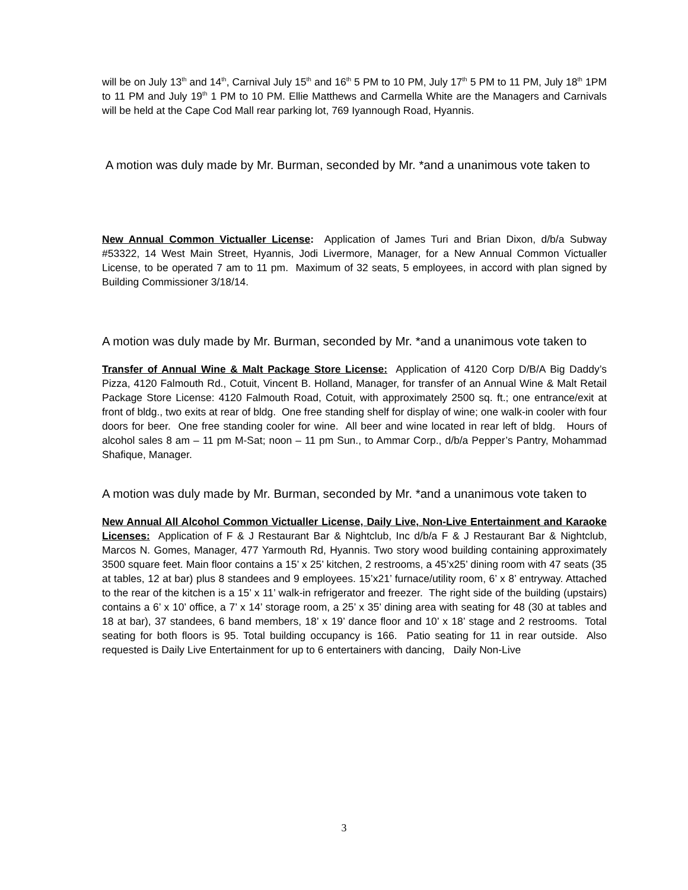will be on July 13<sup>th</sup> and 14<sup>th</sup>, Carnival July 15<sup>th</sup> and 16<sup>th</sup> 5 PM to 10 PM, July 17<sup>th</sup> 5 PM to 11 PM, July 18<sup>th</sup> 1PM to 11 PM and July 19<sup>th</sup> 1 PM to 10 PM. Ellie Matthews and Carmella White are the Managers and Carnivals will be held at the Cape Cod Mall rear parking lot, 769 Iyannough Road, Hyannis.
A motion was duly made by Mr. Burman, seconded by Mr. *and a unanimous vote taken to
New Annual Common Victualler License: Application of James Turi and Brian Dixon, d/b/a Subway #53322, 14 West Main Street, Hyannis, Jodi Livermore, Manager, for a New Annual Common Victualler License, to be operated 7 am to 11 pm. Maximum of 32 seats, 5 employees, in accord with plan signed by Building Commissioner 3/18/14.
A motion was duly made by Mr. Burman, seconded by Mr. *and a unanimous vote taken to
Transfer of Annual Wine & Malt Package Store License: Application of 4120 Corp D/B/A Big Daddy’s Pizza, 4120 Falmouth Rd., Cotuit, Vincent B. Holland, Manager, for transfer of an Annual Wine & Malt Retail Package Store License: 4120 Falmouth Road, Cotuit, with approximately 2500 sq. ft.; one entrance/exit at front of bldg., two exits at rear of bldg. One free standing shelf for display of wine; one walk-in cooler with four doors for beer. One free standing cooler for wine. All beer and wine located in rear left of bldg. Hours of alcohol sales 8 am – 11 pm M-Sat; noon – 11 pm Sun., to Ammar Corp., d/b/a Pepper’s Pantry, Mohammad Shafique, Manager.
A motion was duly made by Mr. Burman, seconded by Mr. *and a unanimous vote taken to
New Annual All Alcohol Common Victualler License, Daily Live, Non-Live Entertainment and Karaoke Licenses: Application of F & J Restaurant Bar & Nightclub, Inc d/b/a F & J Restaurant Bar & Nightclub, Marcos N. Gomes, Manager, 477 Yarmouth Rd, Hyannis. Two story wood building containing approximately 3500 square feet. Main floor contains a 15’ x 25’ kitchen, 2 restrooms, a 45’x25’ dining room with 47 seats (35 at tables, 12 at bar) plus 8 standees and 9 employees. 15’x21’ furnace/utility room, 6’ x 8’ entryway. Attached to the rear of the kitchen is a 15’ x 11’ walk-in refrigerator and freezer. The right side of the building (upstairs) contains a 6’ x 10’ office, a 7’ x 14’ storage room, a 25’ x 35’ dining area with seating for 48 (30 at tables and 18 at bar), 37 standees, 6 band members, 18’ x 19’ dance floor and 10’ x 18’ stage and 2 restrooms. Total seating for both floors is 95. Total building occupancy is 166. Patio seating for 11 in rear outside. Also requested is Daily Live Entertainment for up to 6 entertainers with dancing, Daily Non-Live
3